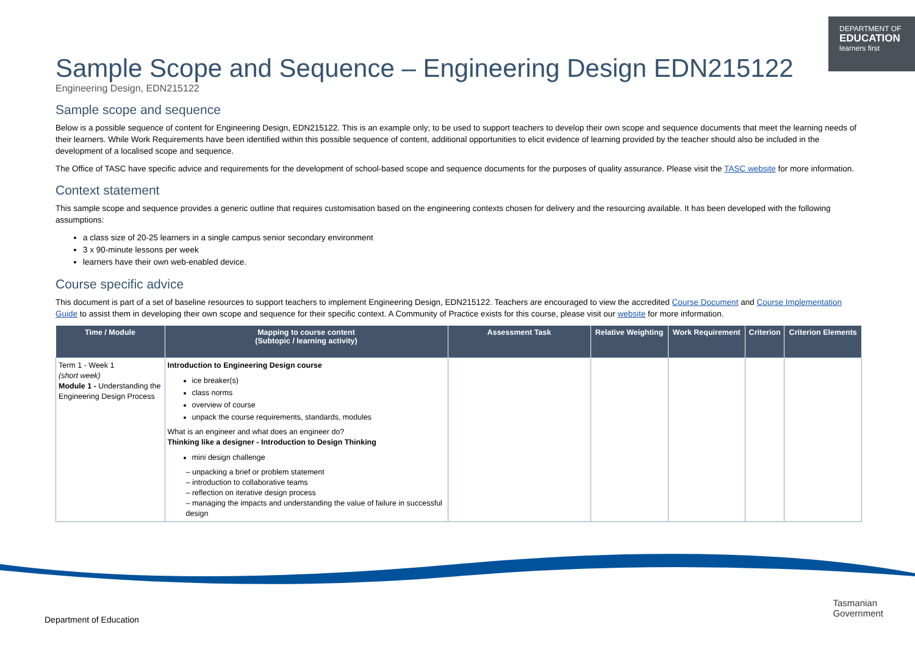DEPARTMENT OF
EDUCATION
learners first
Sample Scope and Sequence – Engineering Design EDN215122
Engineering Design, EDN215122
Sample scope and sequence
Below is a possible sequence of content for Engineering Design, EDN215122. This is an example only; to be used to support teachers to develop their own scope and sequence documents that meet the learning needs of their learners. While Work Requirements have been identified within this possible sequence of content, additional opportunities to elicit evidence of learning provided by the teacher should also be included in the development of a localised scope and sequence.
The Office of TASC have specific advice and requirements for the development of school-based scope and sequence documents for the purposes of quality assurance. Please visit the TASC website for more information.
Context statement
This sample scope and sequence provides a generic outline that requires customisation based on the engineering contexts chosen for delivery and the resourcing available. It has been developed with the following assumptions:
a class size of 20-25 learners in a single campus senior secondary environment
3 x 90-minute lessons per week
learners have their own web-enabled device.
Course specific advice
This document is part of a set of baseline resources to support teachers to implement Engineering Design, EDN215122. Teachers are encouraged to view the accredited Course Document and Course Implementation Guide to assist them in developing their own scope and sequence for their specific context. A Community of Practice exists for this course, please visit our website for more information.
| Time / Module | Mapping to course content (Subtopic / learning activity) | Assessment Task | Relative Weighting | Work Requirement | Criterion | Criterion Elements |
| --- | --- | --- | --- | --- | --- | --- |
| Term 1 - Week 1 (short week) Module 1 - Understanding the Engineering Design Process | Introduction to Engineering Design course ice breaker(s) class norms overview of course unpack the course requirements, standards, modules What is an engineer and what does an engineer do? Thinking like a designer - Introduction to Design Thinking mini design challenge – unpacking a brief or problem statement – introduction to collaborative teams – reflection on iterative design process – managing the impacts and understanding the value of failure in successful design | | | | | |
Department of Education
Tasmanian
Government